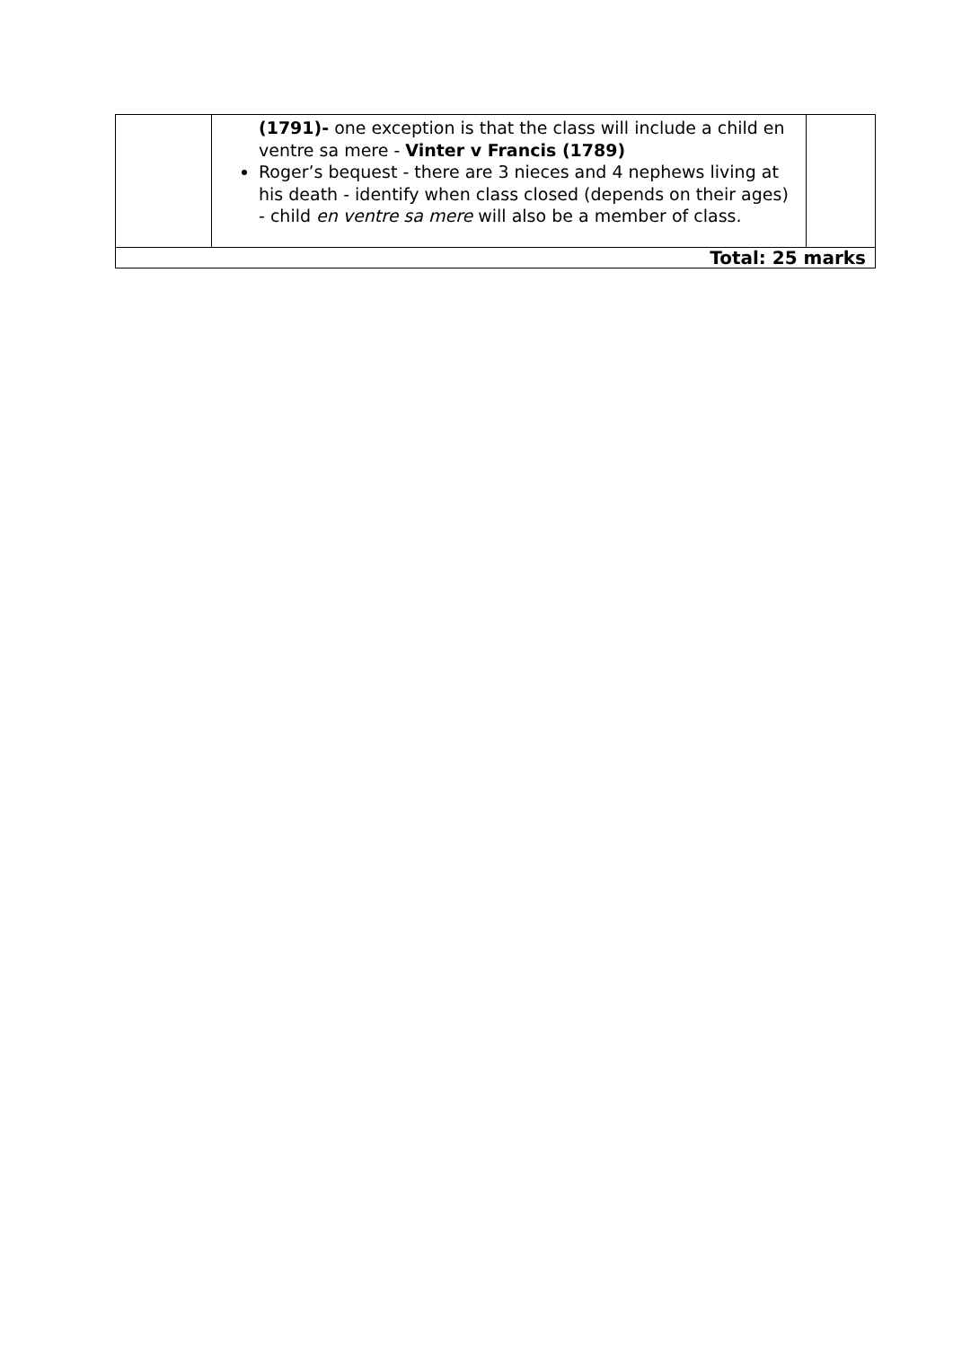| | (1791)- one exception is that the class will include a child en ventre sa mere - Vinter v Francis (1789) Roger’s bequest - there are 3 nieces and 4 nephews living at his death - identify when class closed (depends on their ages) - child en ventre sa mere will also be a member of class. | |
| Total: 25 marks | | |